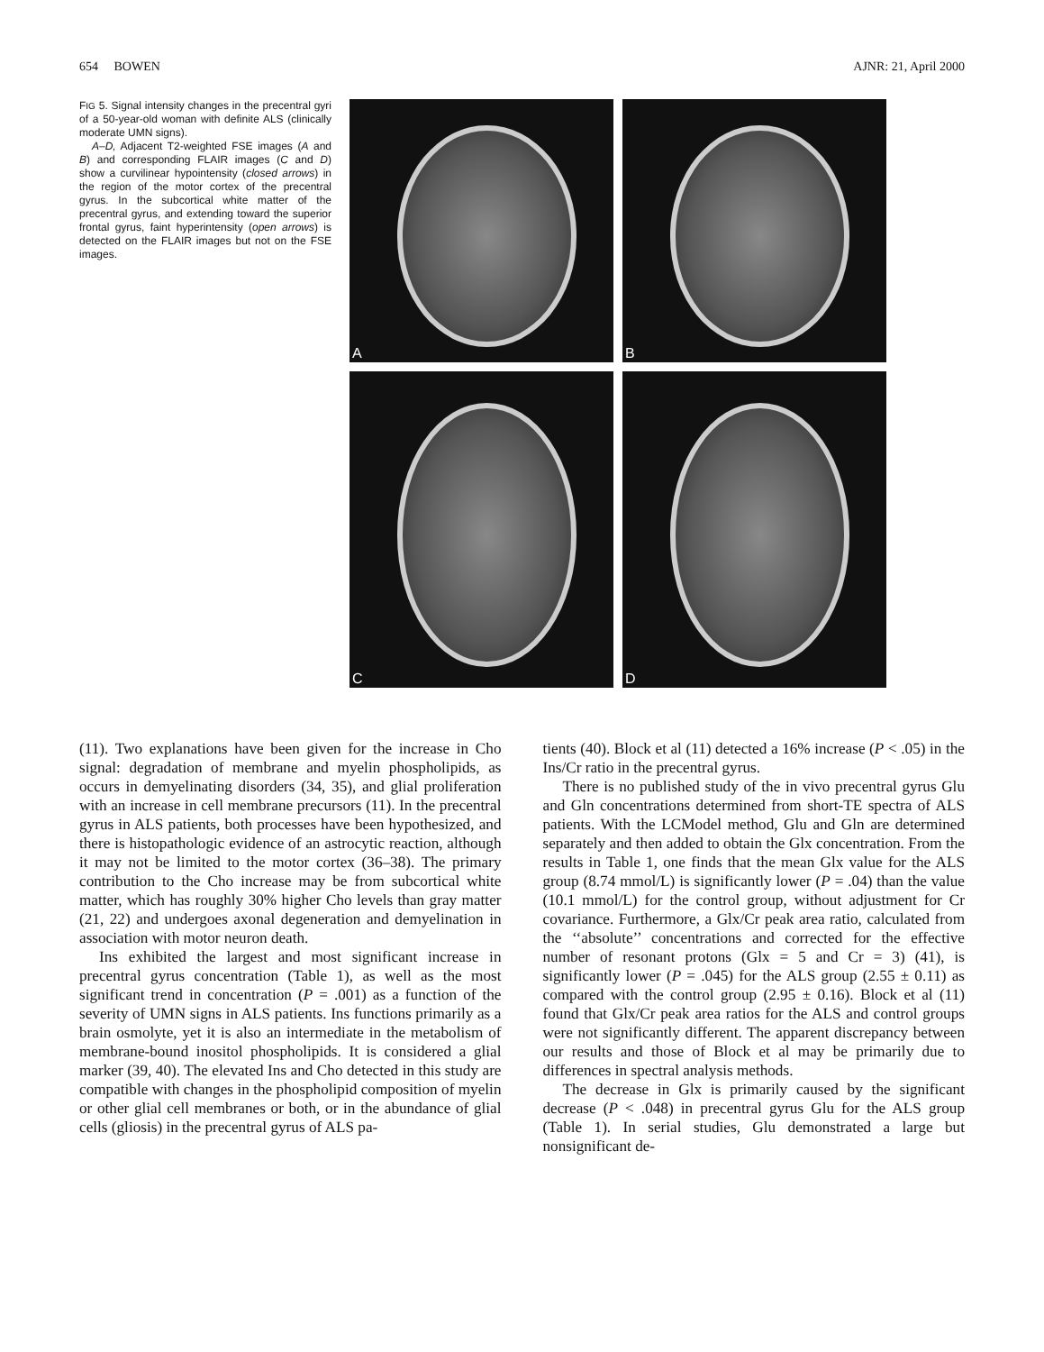654 BOWEN AJNR: 21, April 2000
FIG 5. Signal intensity changes in the precentral gyri of a 50-year-old woman with definite ALS (clinically moderate UMN signs).
A–D, Adjacent T2-weighted FSE images (A and B) and corresponding FLAIR images (C and D) show a curvilinear hypointensity (closed arrows) in the region of the motor cortex of the precentral gyrus. In the subcortical white matter of the precentral gyrus, and extending toward the superior frontal gyrus, faint hyperintensity (open arrows) is detected on the FLAIR images but not on the FSE images.
A
B
C
D
(11). Two explanations have been given for the increase in Cho signal: degradation of membrane and myelin phospholipids, as occurs in demyelinating disorders (34, 35), and glial proliferation with an increase in cell membrane precursors (11). In the precentral gyrus in ALS patients, both processes have been hypothesized, and there is histopathologic evidence of an astrocytic reaction, although it may not be limited to the motor cortex (36–38). The primary contribution to the Cho increase may be from subcortical white matter, which has roughly 30% higher Cho levels than gray matter (21, 22) and undergoes axonal degeneration and demyelination in association with motor neuron death.
Ins exhibited the largest and most significant increase in precentral gyrus concentration (Table 1), as well as the most significant trend in concentration (P = .001) as a function of the severity of UMN signs in ALS patients. Ins functions primarily as a brain osmolyte, yet it is also an intermediate in the metabolism of membrane-bound inositol phospholipids. It is considered a glial marker (39, 40). The elevated Ins and Cho detected in this study are compatible with changes in the phospholipid composition of myelin or other glial cell membranes or both, or in the abundance of glial cells (gliosis) in the precentral gyrus of ALS pa-
tients (40). Block et al (11) detected a 16% increase (P < .05) in the Ins/Cr ratio in the precentral gyrus.
There is no published study of the in vivo precentral gyrus Glu and Gln concentrations determined from short-TE spectra of ALS patients. With the LCModel method, Glu and Gln are determined separately and then added to obtain the Glx concentration. From the results in Table 1, one finds that the mean Glx value for the ALS group (8.74 mmol/L) is significantly lower (P = .04) than the value (10.1 mmol/L) for the control group, without adjustment for Cr covariance. Furthermore, a Glx/Cr peak area ratio, calculated from the ‘‘absolute’’ concentrations and corrected for the effective number of resonant protons (Glx = 5 and Cr = 3) (41), is significantly lower (P = .045) for the ALS group (2.55 ± 0.11) as compared with the control group (2.95 ± 0.16). Block et al (11) found that Glx/Cr peak area ratios for the ALS and control groups were not significantly different. The apparent discrepancy between our results and those of Block et al may be primarily due to differences in spectral analysis methods.
The decrease in Glx is primarily caused by the significant decrease (P < .048) in precentral gyrus Glu for the ALS group (Table 1). In serial studies, Glu demonstrated a large but nonsignificant de-